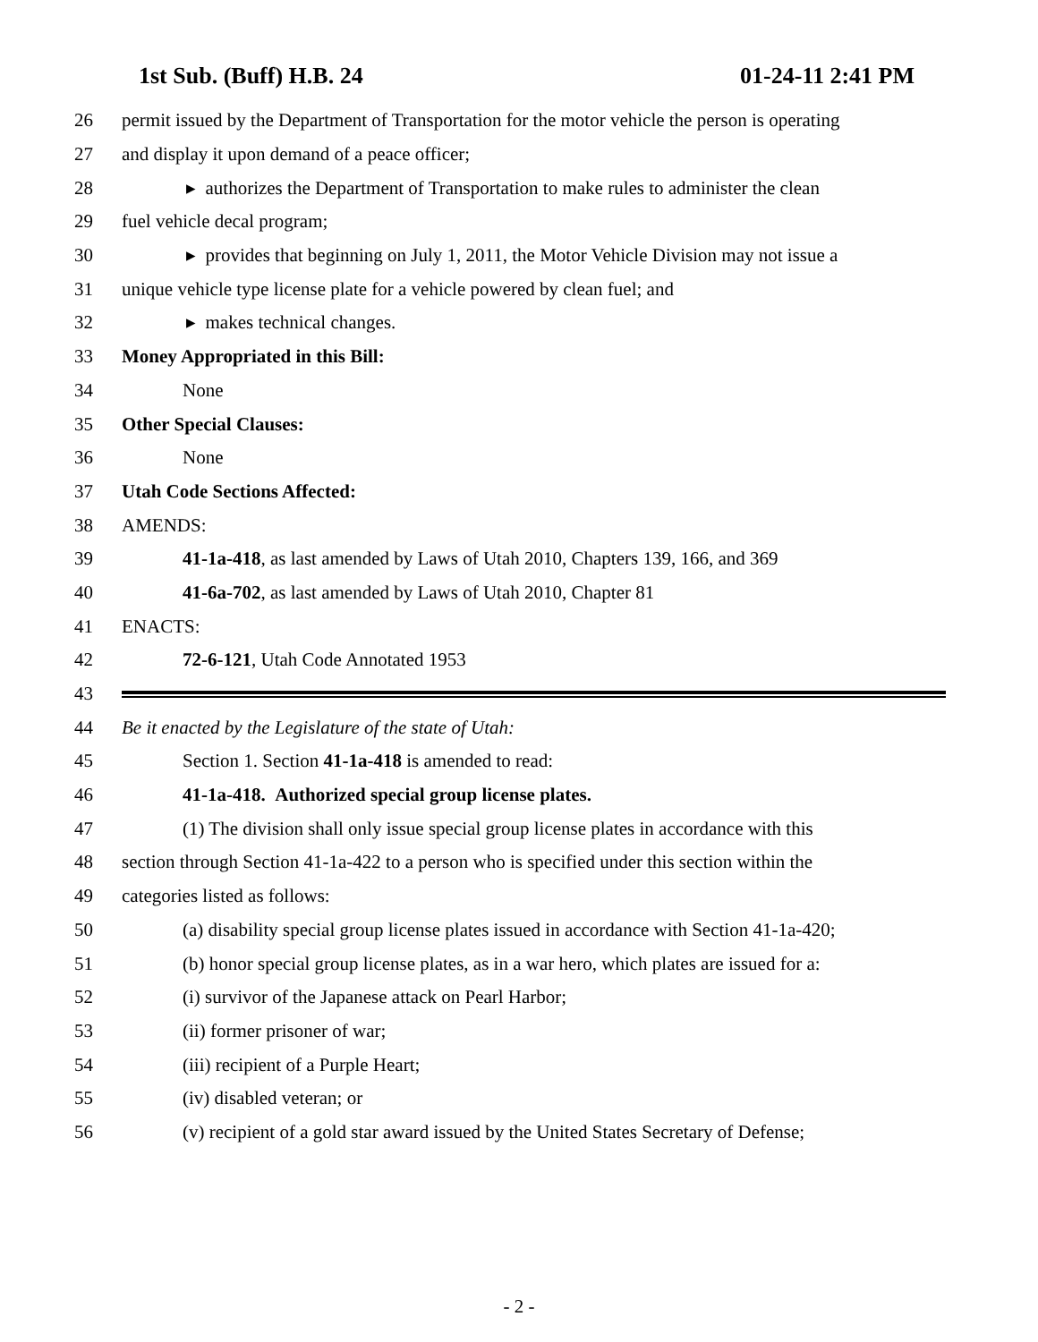1st Sub. (Buff) H.B. 24 01-24-11 2:41 PM
26 permit issued by the Department of Transportation for the motor vehicle the person is operating
27 and display it upon demand of a peace officer;
28 ▸ authorizes the Department of Transportation to make rules to administer the clean
29 fuel vehicle decal program;
30 ▸ provides that beginning on July 1, 2011, the Motor Vehicle Division may not issue a
31 unique vehicle type license plate for a vehicle powered by clean fuel; and
32 ▸ makes technical changes.
33 Money Appropriated in this Bill:
34 None
35 Other Special Clauses:
36 None
37 Utah Code Sections Affected:
38 AMENDS:
39 41-1a-418, as last amended by Laws of Utah 2010, Chapters 139, 166, and 369
40 41-6a-702, as last amended by Laws of Utah 2010, Chapter 81
41 ENACTS:
42 72-6-121, Utah Code Annotated 1953
43
44 Be it enacted by the Legislature of the state of Utah:
45 Section 1. Section 41-1a-418 is amended to read:
46 41-1a-418. Authorized special group license plates.
47 (1) The division shall only issue special group license plates in accordance with this
48 section through Section 41-1a-422 to a person who is specified under this section within the
49 categories listed as follows:
50 (a) disability special group license plates issued in accordance with Section 41-1a-420;
51 (b) honor special group license plates, as in a war hero, which plates are issued for a:
52 (i) survivor of the Japanese attack on Pearl Harbor;
53 (ii) former prisoner of war;
54 (iii) recipient of a Purple Heart;
55 (iv) disabled veteran; or
56 (v) recipient of a gold star award issued by the United States Secretary of Defense;
- 2 -